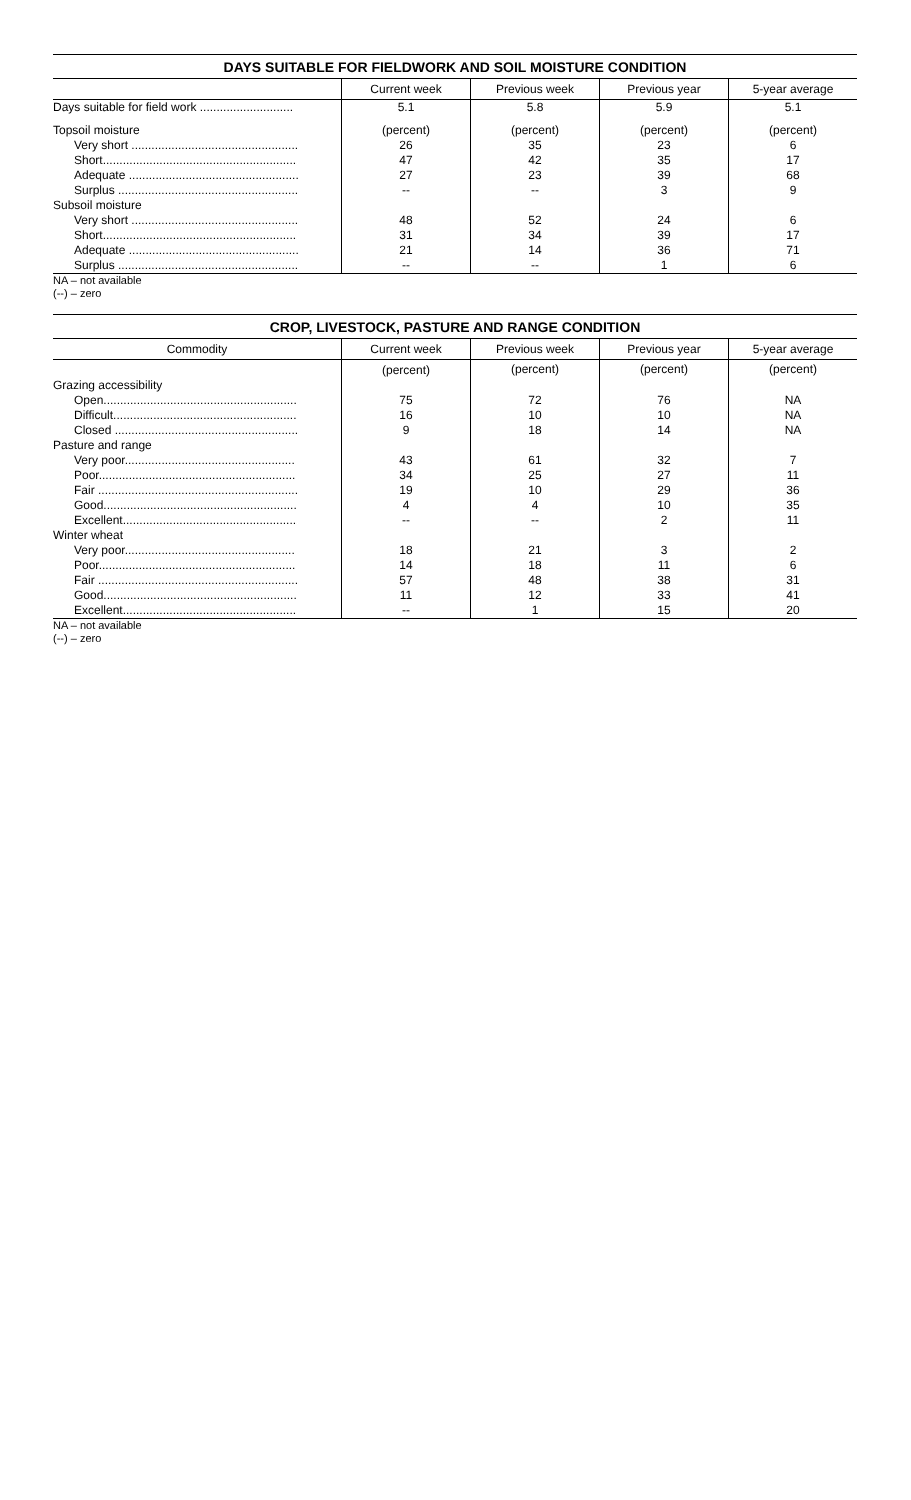DAYS SUITABLE FOR FIELDWORK AND SOIL MOISTURE CONDITION
| | Current week | Previous week | Previous year | 5-year average |
| --- | --- | --- | --- | --- |
| Days suitable for field work ............................ | 5.1 | 5.8 | 5.9 | 5.1 |
| Topsoil moisture | (percent) | (percent) | (percent) | (percent) |
| Very short .................................................. | 26 | 35 | 23 | 6 |
| Short.......................................................... | 47 | 42 | 35 | 17 |
| Adequate ................................................... | 27 | 23 | 39 | 68 |
| Surplus ...................................................... | -- | -- | 3 | 9 |
| Subsoil moisture | | | | |
| Very short .................................................. | 48 | 52 | 24 | 6 |
| Short.......................................................... | 31 | 34 | 39 | 17 |
| Adequate ................................................... | 21 | 14 | 36 | 71 |
| Surplus ...................................................... | -- | -- | 1 | 6 |
NA – not available
(--) – zero
CROP, LIVESTOCK, PASTURE AND RANGE CONDITION
| Commodity | Current week | Previous week | Previous year | 5-year average |
| --- | --- | --- | --- | --- |
| | (percent) | (percent) | (percent) | (percent) |
| Grazing accessibility | | | | |
| Open.......................................................... | 75 | 72 | 76 | NA |
| Difficult....................................................... | 16 | 10 | 10 | NA |
| Closed ....................................................... | 9 | 18 | 14 | NA |
| Pasture and range | | | | |
| Very poor................................................... | 43 | 61 | 32 | 7 |
| Poor........................................................... | 34 | 25 | 27 | 11 |
| Fair ............................................................ | 19 | 10 | 29 | 36 |
| Good.......................................................... | 4 | 4 | 10 | 35 |
| Excellent.................................................... | -- | -- | 2 | 11 |
| Winter wheat | | | | |
| Very poor................................................... | 18 | 21 | 3 | 2 |
| Poor........................................................... | 14 | 18 | 11 | 6 |
| Fair ............................................................ | 57 | 48 | 38 | 31 |
| Good.......................................................... | 11 | 12 | 33 | 41 |
| Excellent.................................................... | -- | 1 | 15 | 20 |
NA – not available
(--) – zero